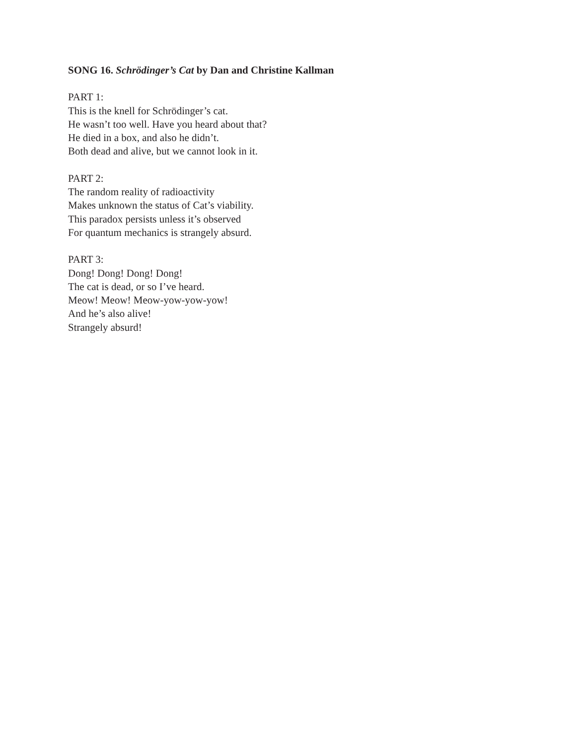SONG 16. Schrödinger’s Cat by Dan and Christine Kallman
PART 1:
This is the knell for Schrödinger’s cat.
He wasn’t too well. Have you heard about that?
He died in a box, and also he didn’t.
Both dead and alive, but we cannot look in it.
PART 2:
The random reality of radioactivity
Makes unknown the status of Cat’s viability.
This paradox persists unless it’s observed
For quantum mechanics is strangely absurd.
PART 3:
Dong! Dong! Dong! Dong!
The cat is dead, or so I’ve heard.
Meow! Meow! Meow-yow-yow-yow!
And he’s also alive!
Strangely absurd!